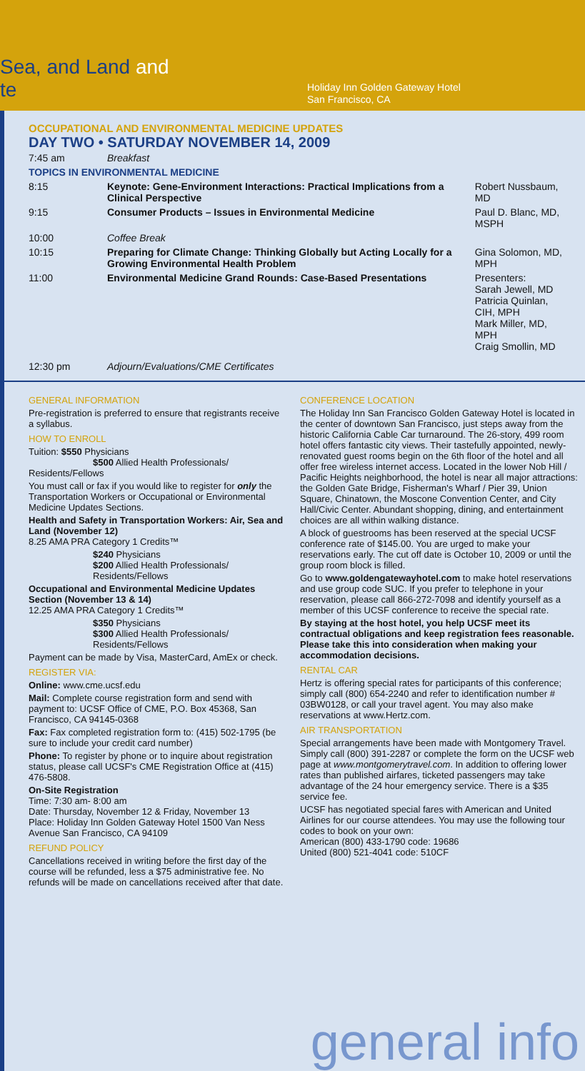Sea, and Land and
te
Holiday Inn Golden Gateway Hotel
San Francisco, CA
OCCUPATIONAL AND ENVIRONMENTAL MEDICINE UPDATES
DAY TWO • SATURDAY NOVEMBER 14, 2009
| 7:45 am | Breakfast | |
| TOPICS IN ENVIRONMENTAL MEDICINE | | |
| 8:15 | Keynote: Gene-Environment Interactions: Practical Implications from a Clinical Perspective | Robert Nussbaum, MD |
| 9:15 | Consumer Products – Issues in Environmental Medicine | Paul D. Blanc, MD, MSPH |
| 10:00 | Coffee Break | |
| 10:15 | Preparing for Climate Change: Thinking Globally but Acting Locally for a Growing Environmental Health Problem | Gina Solomon, MD, MPH |
| 11:00 | Environmental Medicine Grand Rounds: Case-Based Presentations | Presenters: Sarah Jewell, MD Patricia Quinlan, CIH, MPH Mark Miller, MD, MPH Craig Smollin, MD |
| 12:30 pm | Adjourn/Evaluations/CME Certificates | |
GENERAL INFORMATION
Pre-registration is preferred to ensure that registrants receive a syllabus.
HOW TO ENROLL
Tuition: $550 Physicians
$500 Allied Health Professionals/ Residents/Fellows
You must call or fax if you would like to register for only the Transportation Workers or Occupational or Environmental Medicine Updates Sections.
Health and Safety in Transportation Workers: Air, Sea and Land (November 12)
8.25 AMA PRA Category 1 Credits™
$240 Physicians
$200 Allied Health Professionals/ Residents/Fellows
Occupational and Environmental Medicine Updates Section (November 13 & 14)
12.25 AMA PRA Category 1 Credits™
$350 Physicians
$300 Allied Health Professionals/ Residents/Fellows
Payment can be made by Visa, MasterCard, AmEx or check.
REGISTER VIA:
Online: www.cme.ucsf.edu
Mail: Complete course registration form and send with payment to: UCSF Office of CME, P.O. Box 45368, San Francisco, CA 94145-0368
Fax: Fax completed registration form to: (415) 502-1795 (be sure to include your credit card number)
Phone: To register by phone or to inquire about registration status, please call UCSF's CME Registration Office at (415) 476-5808.
On-Site Registration
Time: 7:30 am- 8:00 am
Date: Thursday, November 12 & Friday, November 13
Place: Holiday Inn Golden Gateway Hotel 1500 Van Ness Avenue San Francisco, CA 94109
REFUND POLICY
Cancellations received in writing before the first day of the course will be refunded, less a $75 administrative fee. No refunds will be made on cancellations received after that date.
CONFERENCE LOCATION
The Holiday Inn San Francisco Golden Gateway Hotel is located in the center of downtown San Francisco, just steps away from the historic California Cable Car turnaround. The 26-story, 499 room hotel offers fantastic city views. Their tastefully appointed, newly-renovated guest rooms begin on the 6th floor of the hotel and all offer free wireless internet access. Located in the lower Nob Hill / Pacific Heights neighborhood, the hotel is near all major attractions: the Golden Gate Bridge, Fisherman's Wharf / Pier 39, Union Square, Chinatown, the Moscone Convention Center, and City Hall/Civic Center. Abundant shopping, dining, and entertainment choices are all within walking distance.
A block of guestrooms has been reserved at the special UCSF conference rate of $145.00. You are urged to make your reservations early. The cut off date is October 10, 2009 or until the group room block is filled.
Go to www.goldengatewayhotel.com to make hotel reservations and use group code SUC. If you prefer to telephone in your reservation, please call 866-272-7098 and identify yourself as a member of this UCSF conference to receive the special rate.
By staying at the host hotel, you help UCSF meet its contractual obligations and keep registration fees reasonable. Please take this into consideration when making your accommodation decisions.
RENTAL CAR
Hertz is offering special rates for participants of this conference; simply call (800) 654-2240 and refer to identification number # 03BW0128, or call your travel agent. You may also make reservations at www.Hertz.com.
AIR TRANSPORTATION
Special arrangements have been made with Montgomery Travel. Simply call (800) 391-2287 or complete the form on the UCSF web page at www.montgomerytravel.com. In addition to offering lower rates than published airfares, ticketed passengers may take advantage of the 24 hour emergency service. There is a $35 service fee.
UCSF has negotiated special fares with American and United Airlines for our course attendees. You may use the following tour codes to book on your own:
American (800) 433-1790 code: 19686
United (800) 521-4041 code: 510CF
general info